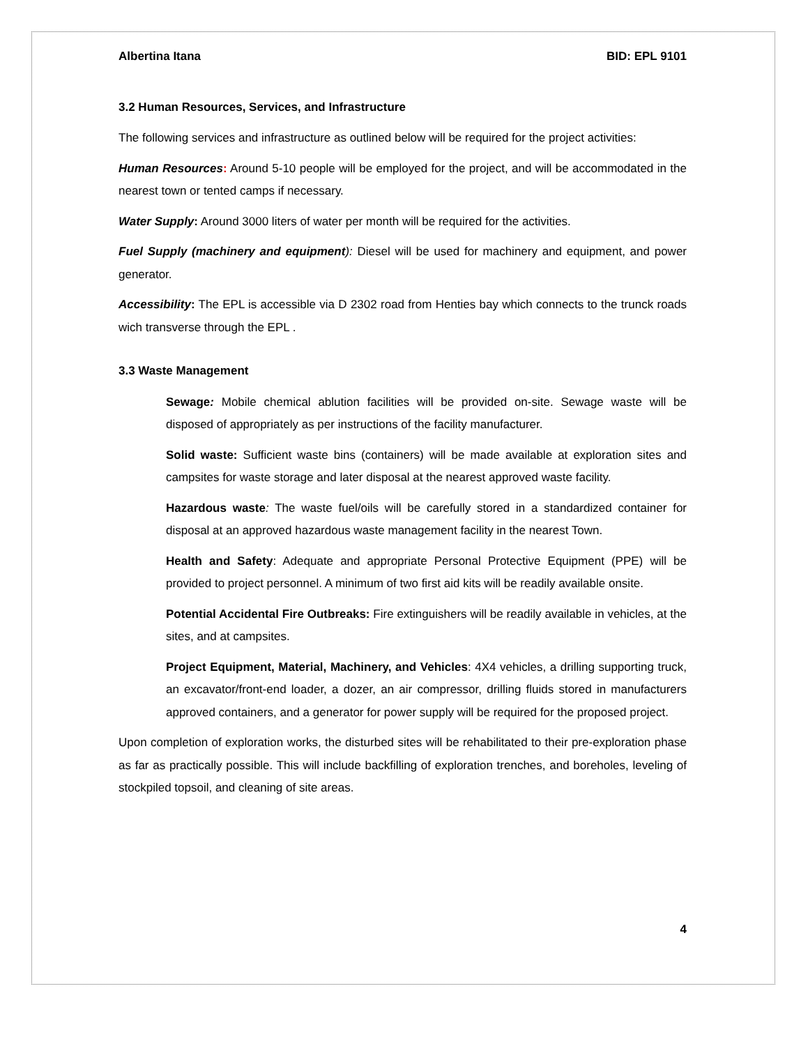Albertina Itana BID: EPL 9101
3.2 Human Resources, Services, and Infrastructure
The following services and infrastructure as outlined below will be required for the project activities:
Human Resources: Around 5-10 people will be employed for the project, and will be accommodated in the nearest town or tented camps if necessary.
Water Supply: Around 3000 liters of water per month will be required for the activities.
Fuel Supply (machinery and equipment): Diesel will be used for machinery and equipment, and power generator.
Accessibility: The EPL is accessible via D 2302 road from Henties bay which connects to the trunck roads wich transverse through the EPL .
3.3 Waste Management
Sewage: Mobile chemical ablution facilities will be provided on-site. Sewage waste will be disposed of appropriately as per instructions of the facility manufacturer.
Solid waste: Sufficient waste bins (containers) will be made available at exploration sites and campsites for waste storage and later disposal at the nearest approved waste facility.
Hazardous waste: The waste fuel/oils will be carefully stored in a standardized container for disposal at an approved hazardous waste management facility in the nearest Town.
Health and Safety: Adequate and appropriate Personal Protective Equipment (PPE) will be provided to project personnel. A minimum of two first aid kits will be readily available onsite.
Potential Accidental Fire Outbreaks: Fire extinguishers will be readily available in vehicles, at the sites, and at campsites.
Project Equipment, Material, Machinery, and Vehicles: 4X4 vehicles, a drilling supporting truck, an excavator/front-end loader, a dozer, an air compressor, drilling fluids stored in manufacturers approved containers, and a generator for power supply will be required for the proposed project.
Upon completion of exploration works, the disturbed sites will be rehabilitated to their pre-exploration phase as far as practically possible. This will include backfilling of exploration trenches, and boreholes, leveling of stockpiled topsoil, and cleaning of site areas.
4